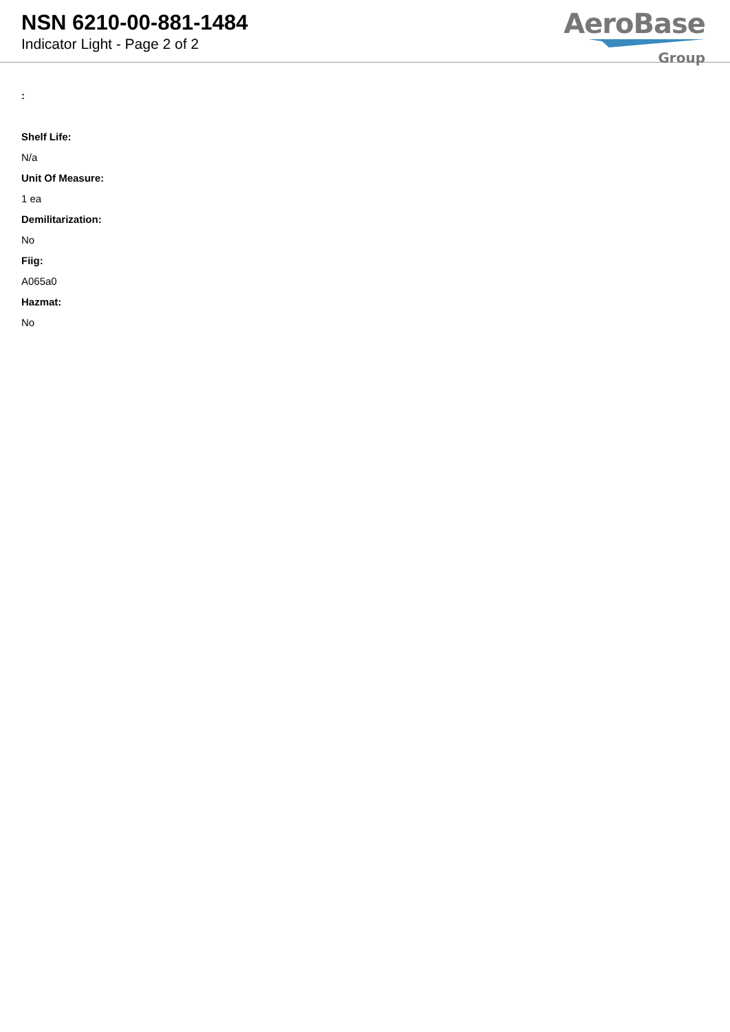NSN 6210-00-881-1484
Indicator Light - Page 2 of 2
AeroBase
Group
:
Shelf Life:
N/a
Unit Of Measure:
1 ea
Demilitarization:
No
Fiig:
A065a0
Hazmat:
No